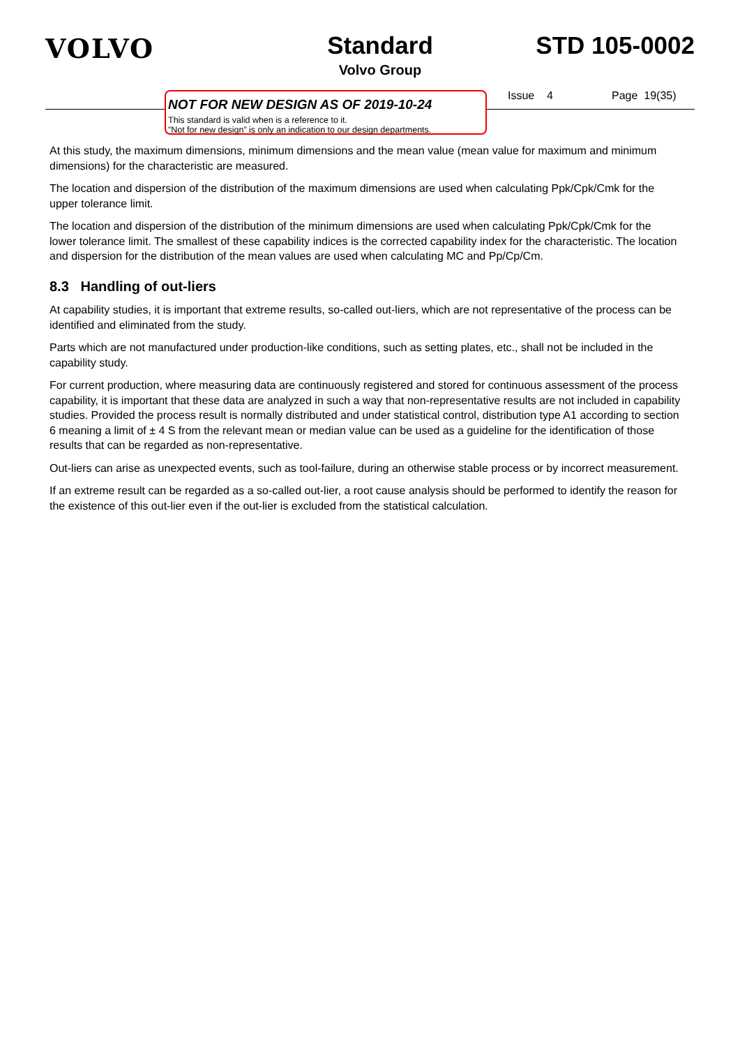VOLVO Standard
Volvo Group
STD 105-0002
NOT FOR NEW DESIGN AS OF 2019-10-24
This standard is valid when is a reference to it.
”Not for new design” is only an indication to our design departments.
Issue 4 Page 19(35)
At this study, the maximum dimensions, minimum dimensions and the mean value (mean value for maximum and minimum dimensions) for the characteristic are measured.
The location and dispersion of the distribution of the maximum dimensions are used when calculating Ppk/Cpk/Cmk for the upper tolerance limit.
The location and dispersion of the distribution of the minimum dimensions are used when calculating Ppk/Cpk/Cmk for the lower tolerance limit. The smallest of these capability indices is the corrected capability index for the characteristic. The location and dispersion for the distribution of the mean values are used when calculating MC and Pp/Cp/Cm.
8.3 Handling of out-liers
At capability studies, it is important that extreme results, so-called out-liers, which are not representative of the process can be identified and eliminated from the study.
Parts which are not manufactured under production-like conditions, such as setting plates, etc., shall not be included in the capability study.
For current production, where measuring data are continuously registered and stored for continuous assessment of the process capability, it is important that these data are analyzed in such a way that non-representative results are not included in capability studies. Provided the process result is normally distributed and under statistical control, distribution type A1 according to section 6 meaning a limit of ± 4 S from the relevant mean or median value can be used as a guideline for the identification of those results that can be regarded as non-representative.
Out-liers can arise as unexpected events, such as tool-failure, during an otherwise stable process or by incorrect measurement.
If an extreme result can be regarded as a so-called out-lier, a root cause analysis should be performed to identify the reason for the existence of this out-lier even if the out-lier is excluded from the statistical calculation.